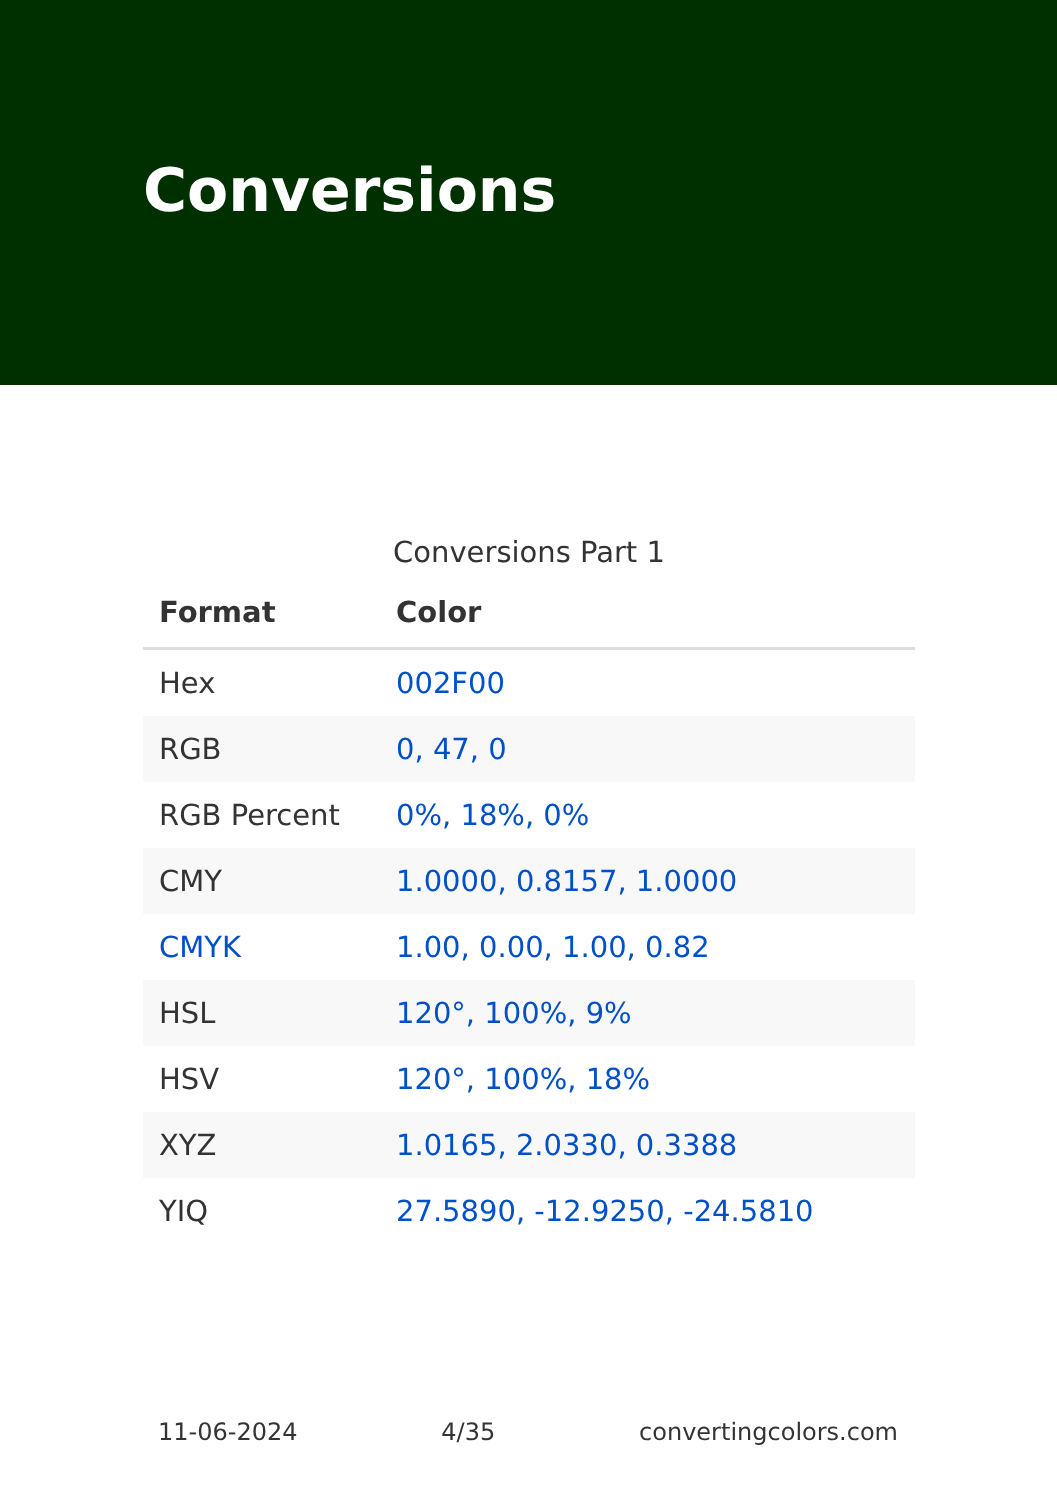Conversions
Conversions Part 1
| Format | Color |
| --- | --- |
| Hex | 002F00 |
| RGB | 0, 47, 0 |
| RGB Percent | 0%, 18%, 0% |
| CMY | 1.0000, 0.8157, 1.0000 |
| CMYK | 1.00, 0.00, 1.00, 0.82 |
| HSL | 120°, 100%, 9% |
| HSV | 120°, 100%, 18% |
| XYZ | 1.0165, 2.0330, 0.3388 |
| YIQ | 27.5890, -12.9250, -24.5810 |
11-06-2024 4/35 convertingcolors.com